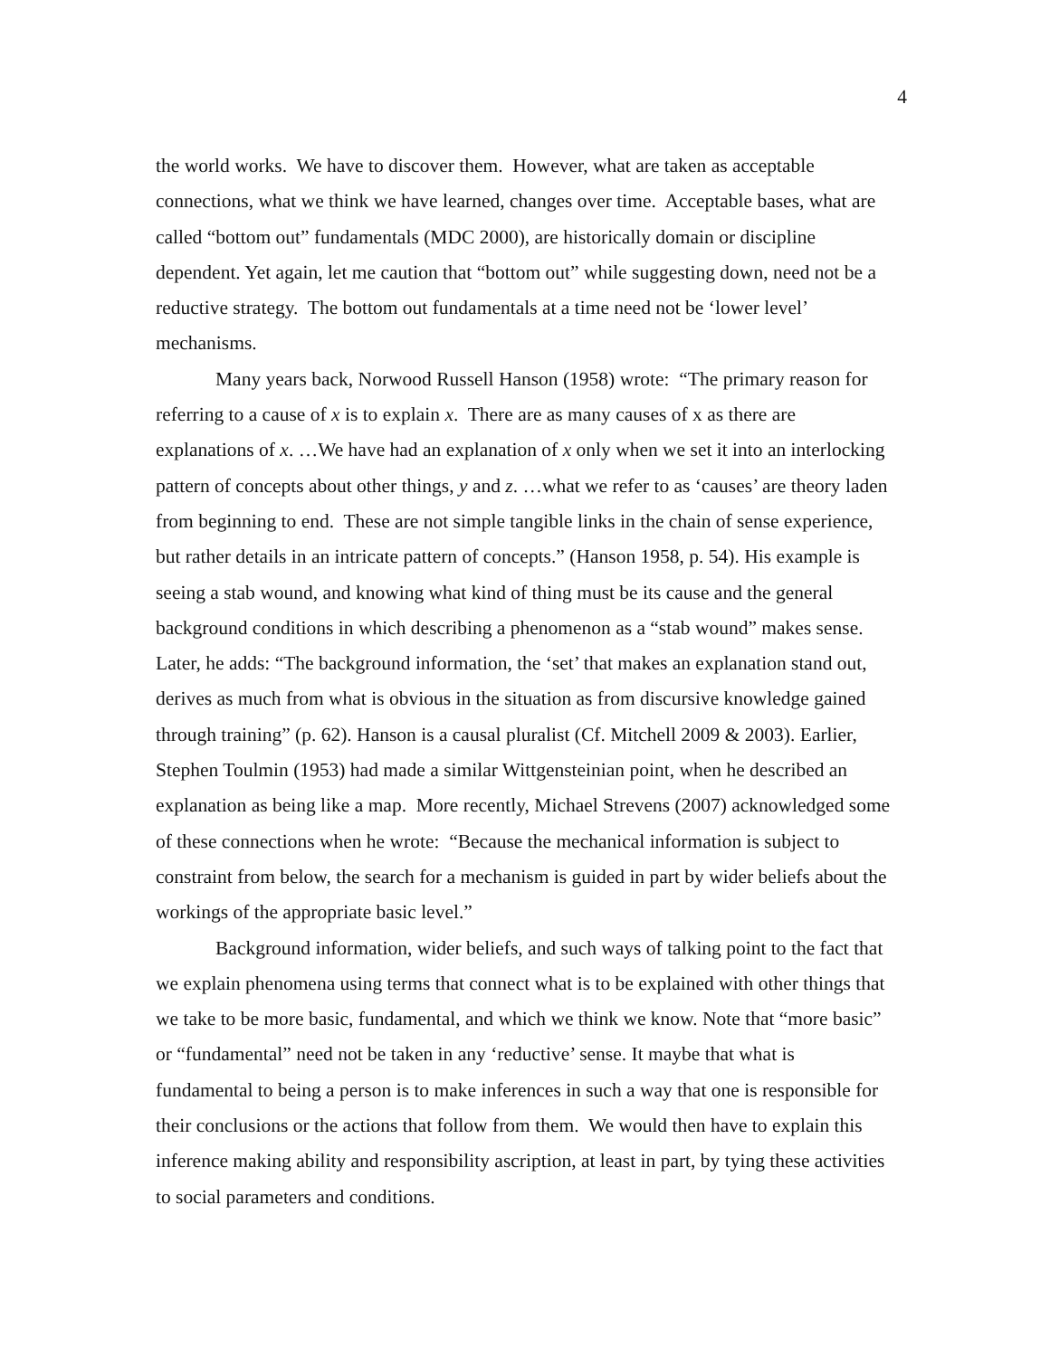4
the world works. We have to discover them. However, what are taken as acceptable connections, what we think we have learned, changes over time. Acceptable bases, what are called “bottom out” fundamentals (MDC 2000), are historically domain or discipline dependent. Yet again, let me caution that “bottom out” while suggesting down, need not be a reductive strategy. The bottom out fundamentals at a time need not be ‘lower level’ mechanisms.
Many years back, Norwood Russell Hanson (1958) wrote: “The primary reason for referring to a cause of x is to explain x. There are as many causes of x as there are explanations of x. …We have had an explanation of x only when we set it into an interlocking pattern of concepts about other things, y and z. …what we refer to as ‘causes’ are theory laden from beginning to end. These are not simple tangible links in the chain of sense experience, but rather details in an intricate pattern of concepts.” (Hanson 1958, p. 54). His example is seeing a stab wound, and knowing what kind of thing must be its cause and the general background conditions in which describing a phenomenon as a “stab wound” makes sense. Later, he adds: “The background information, the ‘set’ that makes an explanation stand out, derives as much from what is obvious in the situation as from discursive knowledge gained through training” (p. 62). Hanson is a causal pluralist (Cf. Mitchell 2009 & 2003). Earlier, Stephen Toulmin (1953) had made a similar Wittgensteinian point, when he described an explanation as being like a map. More recently, Michael Strevens (2007) acknowledged some of these connections when he wrote: “Because the mechanical information is subject to constraint from below, the search for a mechanism is guided in part by wider beliefs about the workings of the appropriate basic level.”
Background information, wider beliefs, and such ways of talking point to the fact that we explain phenomena using terms that connect what is to be explained with other things that we take to be more basic, fundamental, and which we think we know. Note that “more basic” or “fundamental” need not be taken in any ‘reductive’ sense. It maybe that what is fundamental to being a person is to make inferences in such a way that one is responsible for their conclusions or the actions that follow from them. We would then have to explain this inference making ability and responsibility ascription, at least in part, by tying these activities to social parameters and conditions.